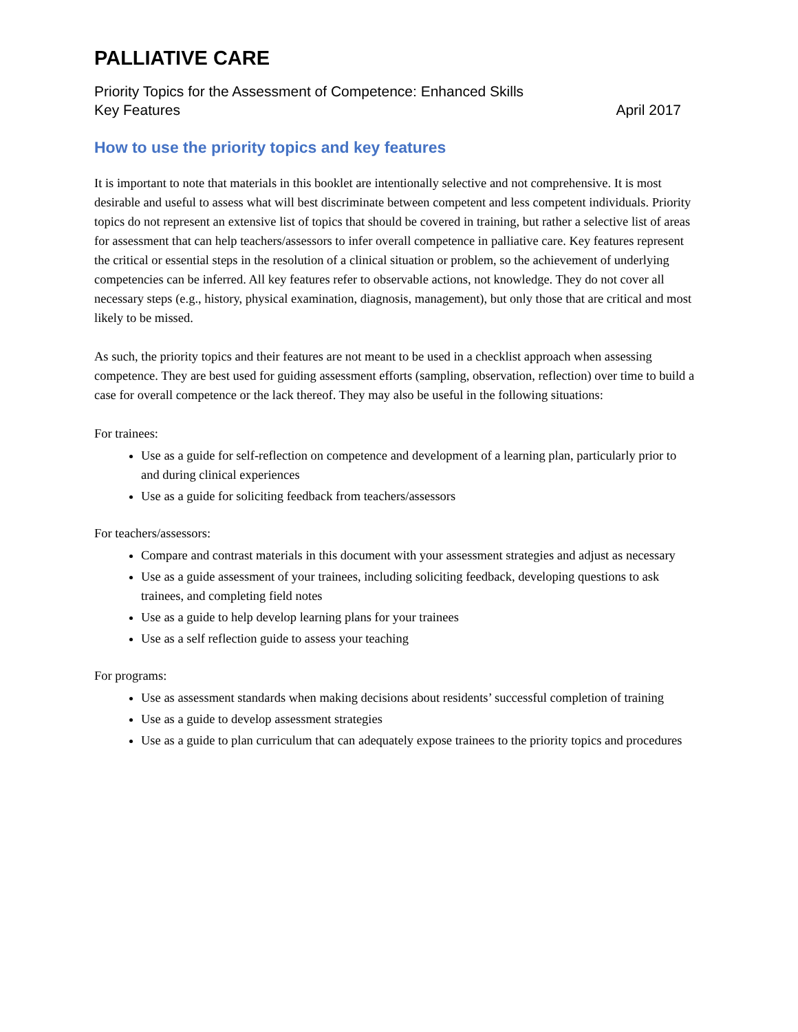PALLIATIVE CARE
Priority Topics for the Assessment of Competence: Enhanced Skills
Key Features April 2017
How to use the priority topics and key features
It is important to note that materials in this booklet are intentionally selective and not comprehensive. It is most desirable and useful to assess what will best discriminate between competent and less competent individuals. Priority topics do not represent an extensive list of topics that should be covered in training, but rather a selective list of areas for assessment that can help teachers/assessors to infer overall competence in palliative care. Key features represent the critical or essential steps in the resolution of a clinical situation or problem, so the achievement of underlying competencies can be inferred. All key features refer to observable actions, not knowledge. They do not cover all necessary steps (e.g., history, physical examination, diagnosis, management), but only those that are critical and most likely to be missed.
As such, the priority topics and their features are not meant to be used in a checklist approach when assessing competence. They are best used for guiding assessment efforts (sampling, observation, reflection) over time to build a case for overall competence or the lack thereof. They may also be useful in the following situations:
For trainees:
Use as a guide for self-reflection on competence and development of a learning plan, particularly prior to and during clinical experiences
Use as a guide for soliciting feedback from teachers/assessors
For teachers/assessors:
Compare and contrast materials in this document with your assessment strategies and adjust as necessary
Use as a guide assessment of your trainees, including soliciting feedback, developing questions to ask trainees, and completing field notes
Use as a guide to help develop learning plans for your trainees
Use as a self reflection guide to assess your teaching
For programs:
Use as assessment standards when making decisions about residents’ successful completion of training
Use as a guide to develop assessment strategies
Use as a guide to plan curriculum that can adequately expose trainees to the priority topics and procedures